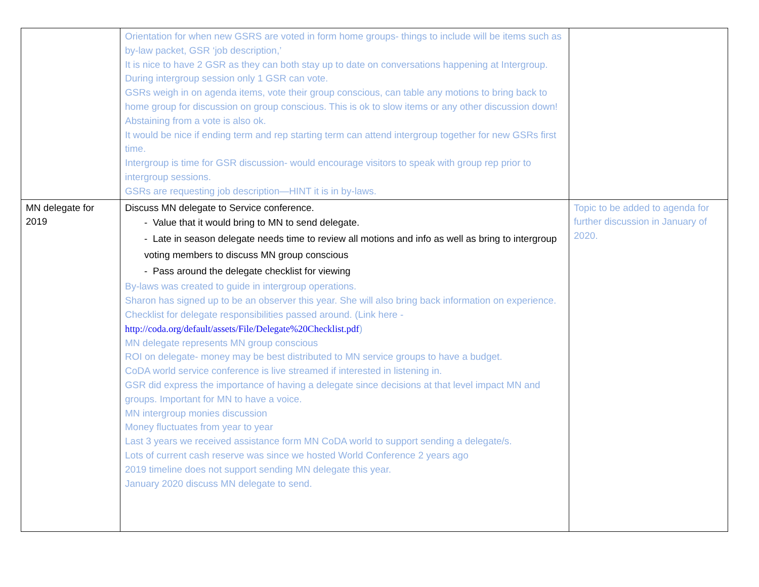| | Orientation for when new GSRS are voted in form home groups- things to include will be items such as by-law packet, GSR ‘job description,’ It is nice to have 2 GSR as they can both stay up to date on conversations happening at Intergroup. During intergroup session only 1 GSR can vote. GSRs weigh in on agenda items, vote their group conscious, can table any motions to bring back to home group for discussion on group conscious. This is ok to slow items or any other discussion down! Abstaining from a vote is also ok. It would be nice if ending term and rep starting term can attend intergroup together for new GSRs first time. Intergroup is time for GSR discussion- would encourage visitors to speak with group rep prior to intergroup sessions. GSRs are requesting job description—HINT it is in by-laws. | |
| MN delegate for 2019 | Discuss MN delegate to Service conference. - Value that it would bring to MN to send delegate. - Late in season delegate needs time to review all motions and info as well as bring to intergroup voting members to discuss MN group conscious - Pass around the delegate checklist for viewing By-laws was created to guide in intergroup operations. Sharon has signed up to be an observer this year. She will also bring back information on experience. Checklist for delegate responsibilities passed around. (Link here - http://coda.org/default/assets/File/Delegate%20Checklist.pdf ) MN delegate represents MN group conscious ROI on delegate- money may be best distributed to MN service groups to have a budget. CoDA world service conference is live streamed if interested in listening in. GSR did express the importance of having a delegate since decisions at that level impact MN and groups. Important for MN to have a voice. MN intergroup monies discussion Money fluctuates from year to year Last 3 years we received assistance form MN CoDA world to support sending a delegate/s. Lots of current cash reserve was since we hosted World Conference 2 years ago 2019 timeline does not support sending MN delegate this year. January 2020 discuss MN delegate to send. | Topic to be added to agenda for further discussion in January of 2020. |